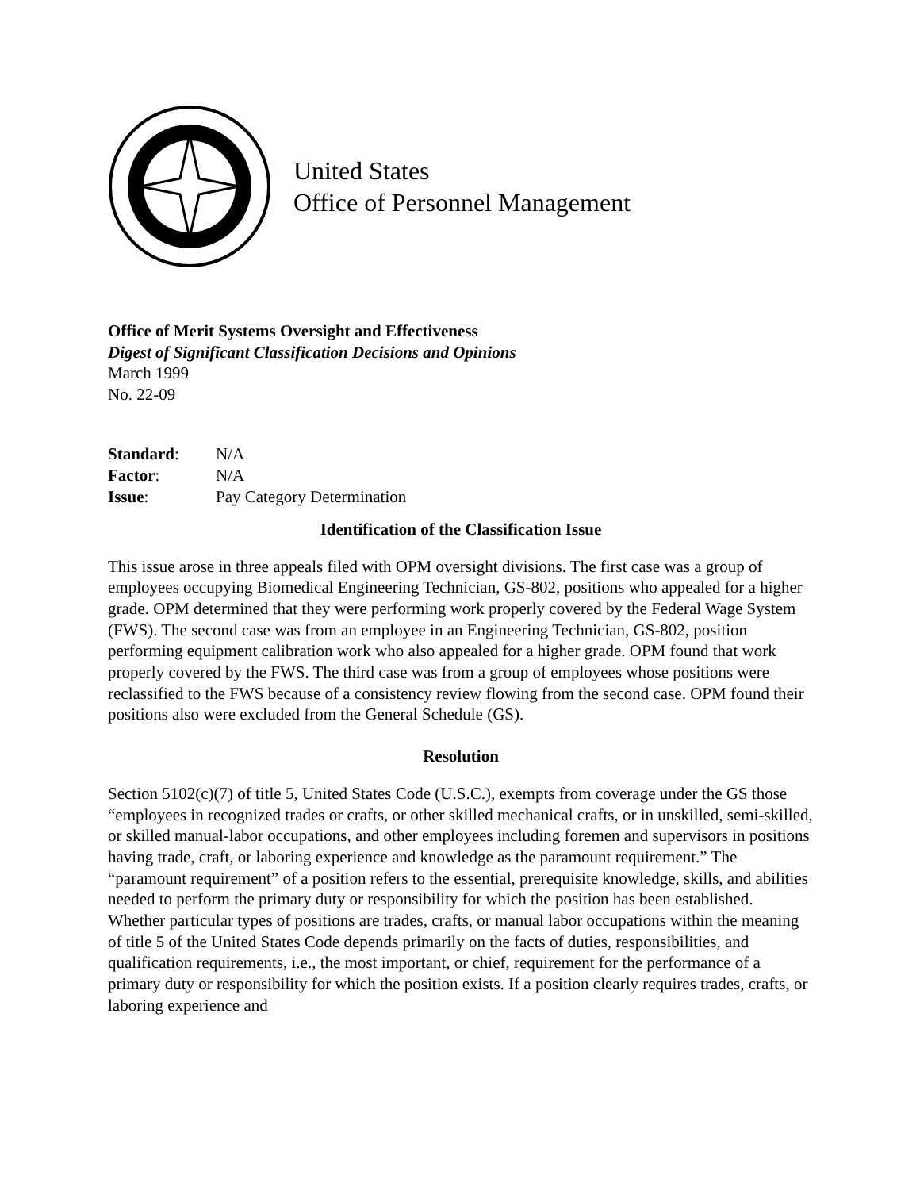United States
Office of Personnel Management
Office of Merit Systems Oversight and Effectiveness
Digest of Significant Classification Decisions and Opinions
March 1999
No. 22-09
| Standard : | N/A |
| Factor : | N/A |
| Issue : | Pay Category Determination |
Identification of the Classification Issue
This issue arose in three appeals filed with OPM oversight divisions. The first case was a group of employees occupying Biomedical Engineering Technician, GS-802, positions who appealed for a higher grade. OPM determined that they were performing work properly covered by the Federal Wage System (FWS). The second case was from an employee in an Engineering Technician, GS-802, position performing equipment calibration work who also appealed for a higher grade. OPM found that work properly covered by the FWS. The third case was from a group of employees whose positions were reclassified to the FWS because of a consistency review flowing from the second case. OPM found their positions also were excluded from the General Schedule (GS).
Resolution
Section 5102(c)(7) of title 5, United States Code (U.S.C.), exempts from coverage under the GS those “employees in recognized trades or crafts, or other skilled mechanical crafts, or in unskilled, semi-skilled, or skilled manual-labor occupations, and other employees including foremen and supervisors in positions having trade, craft, or laboring experience and knowledge as the paramount requirement.” The “paramount requirement” of a position refers to the essential, prerequisite knowledge, skills, and abilities needed to perform the primary duty or responsibility for which the position has been established. Whether particular types of positions are trades, crafts, or manual labor occupations within the meaning of title 5 of the United States Code depends primarily on the facts of duties, responsibilities, and qualification requirements, i.e., the most important, or chief, requirement for the performance of a primary duty or responsibility for which the position exists. If a position clearly requires trades, crafts, or laboring experience and